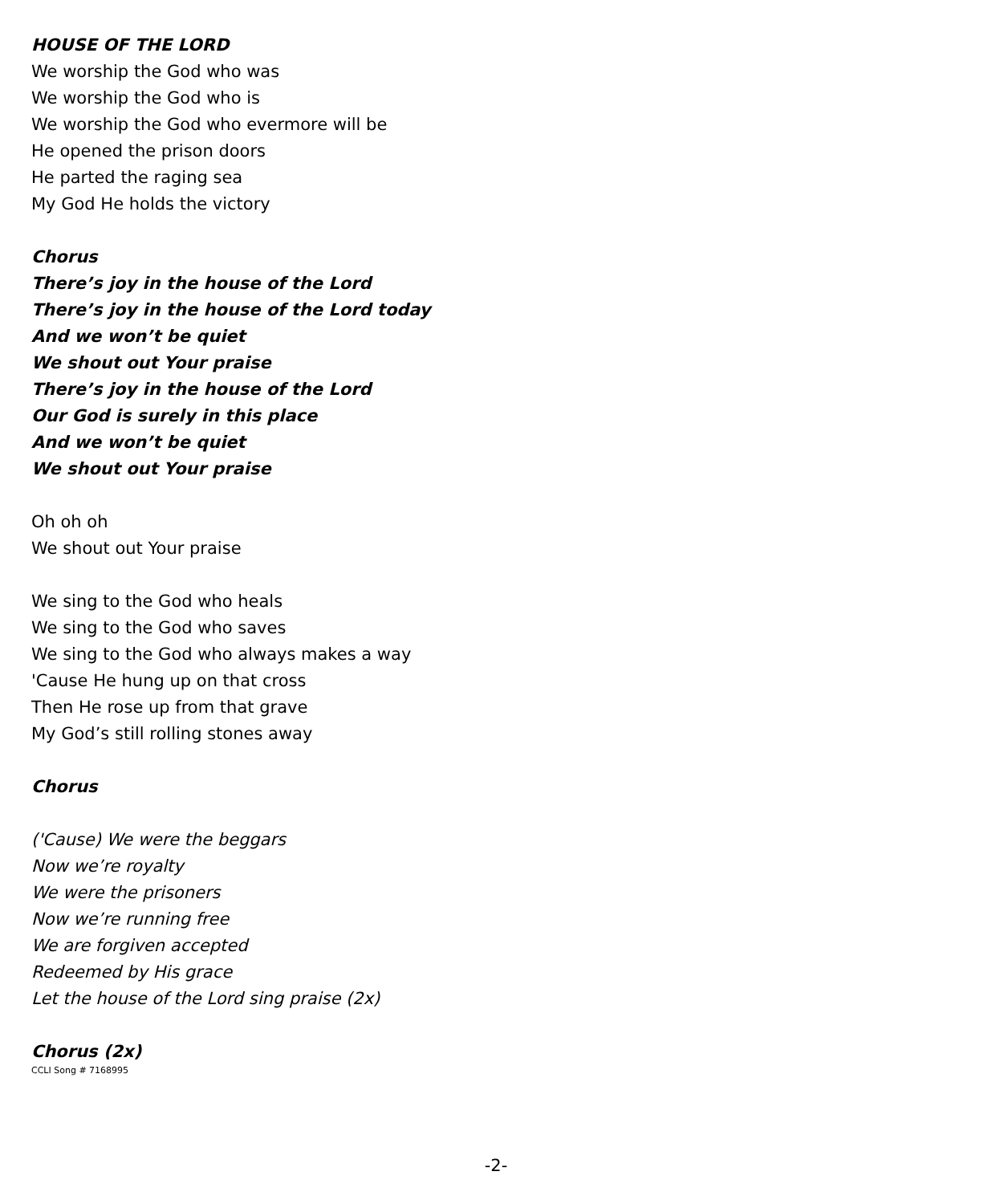HOUSE OF THE LORD
We worship the God who was
We worship the God who is
We worship the God who evermore will be
He opened the prison doors
He parted the raging sea
My God He holds the victory
Chorus
There’s joy in the house of the Lord
There’s joy in the house of the Lord today
And we won’t be quiet
We shout out Your praise
There’s joy in the house of the Lord
Our God is surely in this place
And we won’t be quiet
We shout out Your praise
Oh oh oh
We shout out Your praise
We sing to the God who heals
We sing to the God who saves
We sing to the God who always makes a way
'Cause He hung up on that cross
Then He rose up from that grave
My God’s still rolling stones away
Chorus
('Cause) We were the beggars
Now we’re royalty
We were the prisoners
Now we’re running free
We are forgiven accepted
Redeemed by His grace
Let the house of the Lord sing praise (2x)
Chorus (2x)
CCLI Song # 7168995
-2-